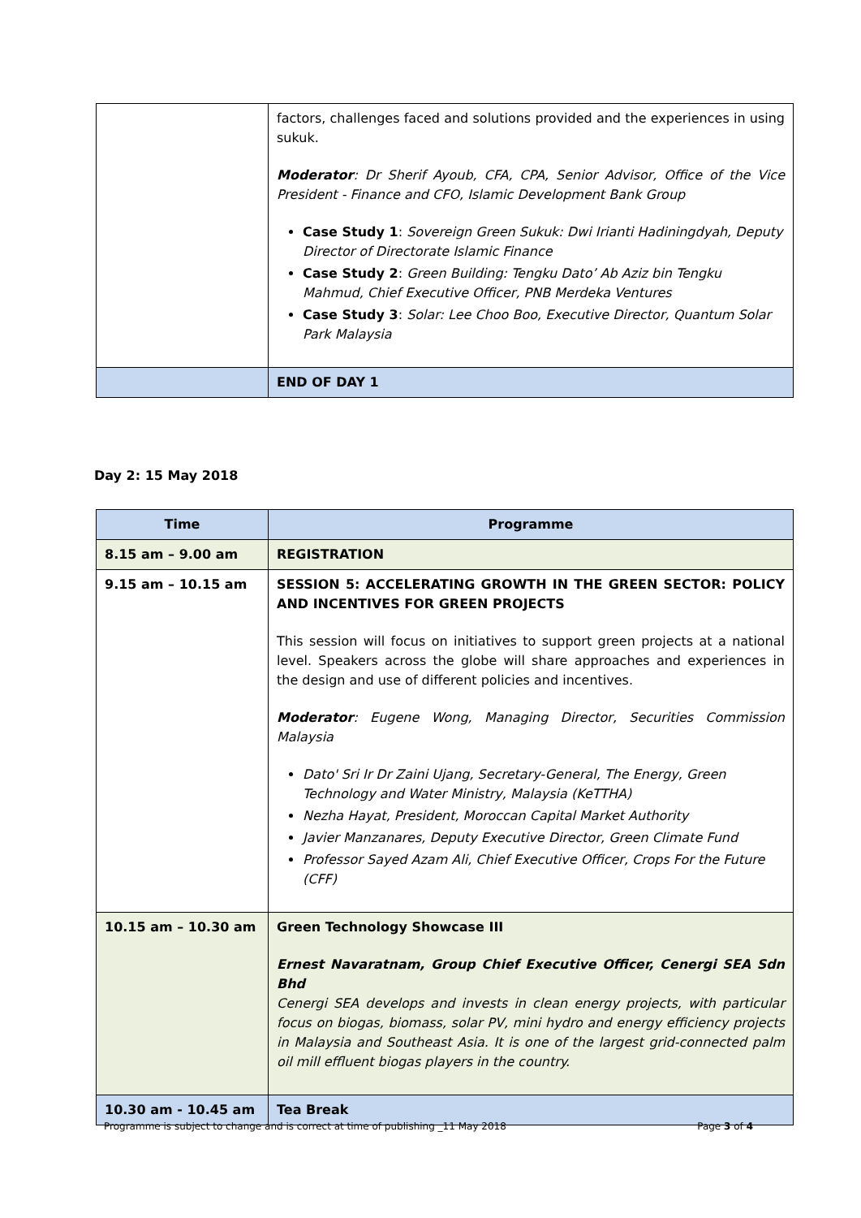| | factors, challenges faced and solutions provided and the experiences in using sukuk. Moderator : Dr Sherif Ayoub, CFA, CPA, Senior Advisor, Office of the Vice President - Finance and CFO, Islamic Development Bank Group Case Study 1 : Sovereign Green Sukuk: Dwi Irianti Hadiningdyah, Deputy Director of Directorate Islamic Finance Case Study 2 : Green Building: Tengku Dato’ Ab Aziz bin Tengku Mahmud, Chief Executive Officer, PNB Merdeka Ventures Case Study 3 : Solar: Lee Choo Boo, Executive Director, Quantum Solar Park Malaysia |
| | END OF DAY 1 |
Day 2: 15 May 2018
| Time | Programme |
| --- | --- |
| 8.15 am – 9.00 am | REGISTRATION |
| 9.15 am – 10.15 am | SESSION 5: ACCELERATING GROWTH IN THE GREEN SECTOR: POLICY AND INCENTIVES FOR GREEN PROJECTS This session will focus on initiatives to support green projects at a national level. Speakers across the globe will share approaches and experiences in the design and use of different policies and incentives. Moderator : Eugene Wong, Managing Director, Securities Commission Malaysia Dato' Sri Ir Dr Zaini Ujang, Secretary-General, The Energy, Green Technology and Water Ministry, Malaysia (KeTTHA) Nezha Hayat, President, Moroccan Capital Market Authority Javier Manzanares, Deputy Executive Director, Green Climate Fund Professor Sayed Azam Ali, Chief Executive Officer, Crops For the Future (CFF) |
| 10.15 am – 10.30 am | Green Technology Showcase III Ernest Navaratnam, Group Chief Executive Officer, Cenergi SEA Sdn Bhd Cenergi SEA develops and invests in clean energy projects, with particular focus on biogas, biomass, solar PV, mini hydro and energy efficiency projects in Malaysia and Southeast Asia. It is one of the largest grid-connected palm oil mill effluent biogas players in the country. |
| 10.30 am - 10.45 am | Tea Break |
Programme is subject to change and is correct at time of publishing _11 May 2018 Page 3 of 4